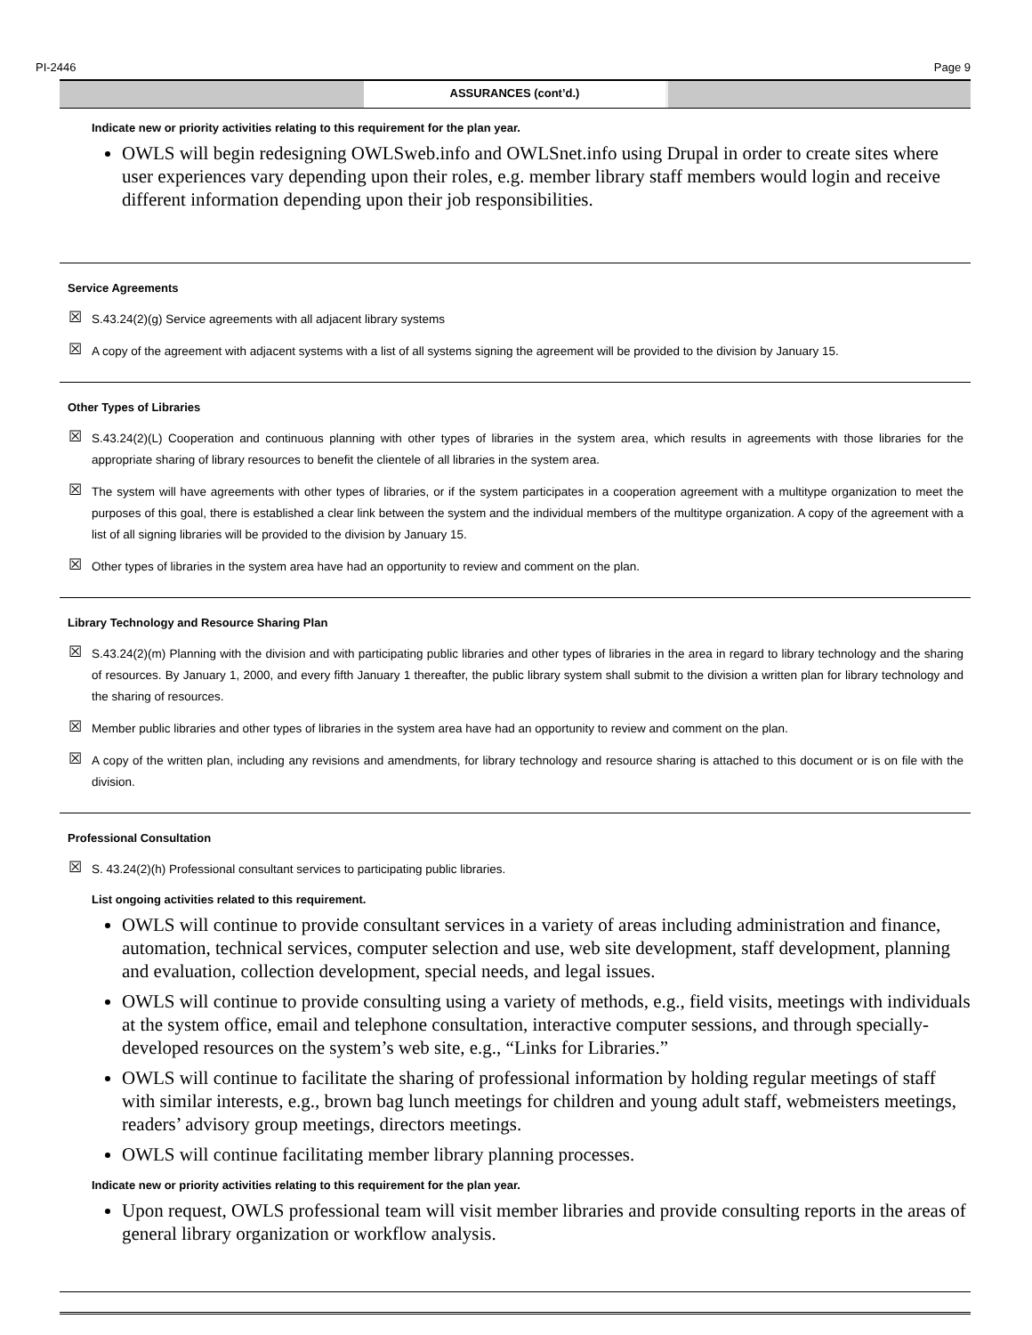PI-2446 Page 9
ASSURANCES (cont’d.)
Indicate new or priority activities relating to this requirement for the plan year.
OWLS will begin redesigning OWLSweb.info and OWLSnet.info using Drupal in order to create sites where user experiences vary depending upon their roles, e.g. member library staff members would login and receive different information depending upon their job responsibilities.
Service Agreements
☒ S.43.24(2)(g) Service agreements with all adjacent library systems
☒ A copy of the agreement with adjacent systems with a list of all systems signing the agreement will be provided to the division by January 15.
Other Types of Libraries
☒ S.43.24(2)(L) Cooperation and continuous planning with other types of libraries in the system area, which results in agreements with those libraries for the appropriate sharing of library resources to benefit the clientele of all libraries in the system area.
☒ The system will have agreements with other types of libraries, or if the system participates in a cooperation agreement with a multitype organization to meet the purposes of this goal, there is established a clear link between the system and the individual members of the multitype organization. A copy of the agreement with a list of all signing libraries will be provided to the division by January 15.
☒ Other types of libraries in the system area have had an opportunity to review and comment on the plan.
Library Technology and Resource Sharing Plan
☒ S.43.24(2)(m) Planning with the division and with participating public libraries and other types of libraries in the area in regard to library technology and the sharing of resources. By January 1, 2000, and every fifth January 1 thereafter, the public library system shall submit to the division a written plan for library technology and the sharing of resources.
☒ Member public libraries and other types of libraries in the system area have had an opportunity to review and comment on the plan.
☒ A copy of the written plan, including any revisions and amendments, for library technology and resource sharing is attached to this document or is on file with the division.
Professional Consultation
☒ S. 43.24(2)(h) Professional consultant services to participating public libraries.
List ongoing activities related to this requirement.
OWLS will continue to provide consultant services in a variety of areas including administration and finance, automation, technical services, computer selection and use, web site development, staff development, planning and evaluation, collection development, special needs, and legal issues.
OWLS will continue to provide consulting using a variety of methods, e.g., field visits, meetings with individuals at the system office, email and telephone consultation, interactive computer sessions, and through specially-developed resources on the system’s web site, e.g., “Links for Libraries.”
OWLS will continue to facilitate the sharing of professional information by holding regular meetings of staff with similar interests, e.g., brown bag lunch meetings for children and young adult staff, webmeisters meetings, readers’ advisory group meetings, directors meetings.
OWLS will continue facilitating member library planning processes.
Indicate new or priority activities relating to this requirement for the plan year.
Upon request, OWLS professional team will visit member libraries and provide consulting reports in the areas of general library organization or workflow analysis.